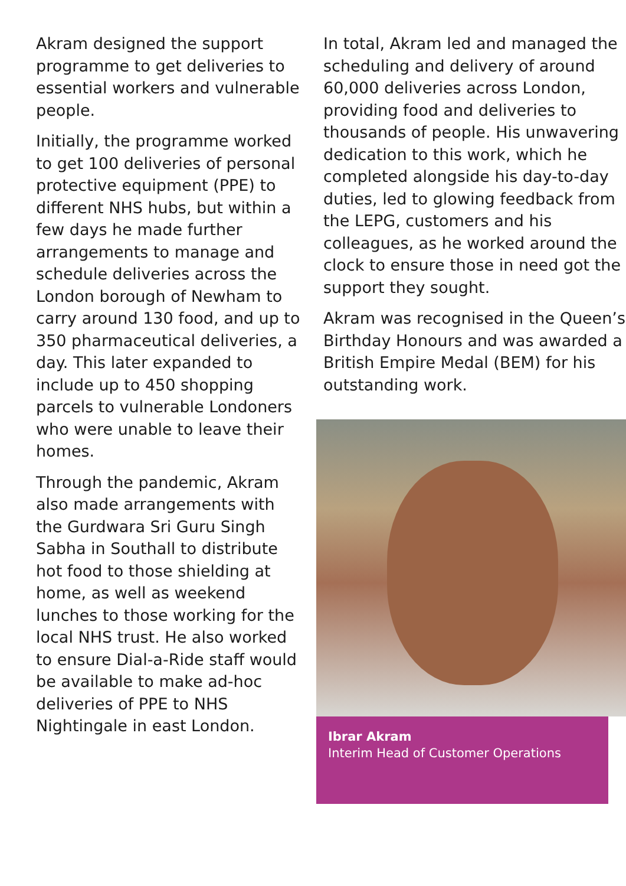Akram designed the support programme to get deliveries to essential workers and vulnerable people.
Initially, the programme worked to get 100 deliveries of personal protective equipment (PPE) to different NHS hubs, but within a few days he made further arrangements to manage and schedule deliveries across the London borough of Newham to carry around 130 food, and up to 350 pharmaceutical deliveries, a day. This later expanded to include up to 450 shopping parcels to vulnerable Londoners who were unable to leave their homes.
Through the pandemic, Akram also made arrangements with the Gurdwara Sri Guru Singh Sabha in Southall to distribute hot food to those shielding at home, as well as weekend lunches to those working for the local NHS trust. He also worked to ensure Dial-a-Ride staff would be available to make ad-hoc deliveries of PPE to NHS Nightingale in east London.
In total, Akram led and managed the scheduling and delivery of around 60,000 deliveries across London, providing food and deliveries to thousands of people. His unwavering dedication to this work, which he completed alongside his day-to-day duties, led to glowing feedback from the LEPG, customers and his colleagues, as he worked around the clock to ensure those in need got the support they sought.
Akram was recognised in the Queen’s Birthday Honours and was awarded a British Empire Medal (BEM) for his outstanding work.
Ibrar Akram
Interim Head of Customer Operations